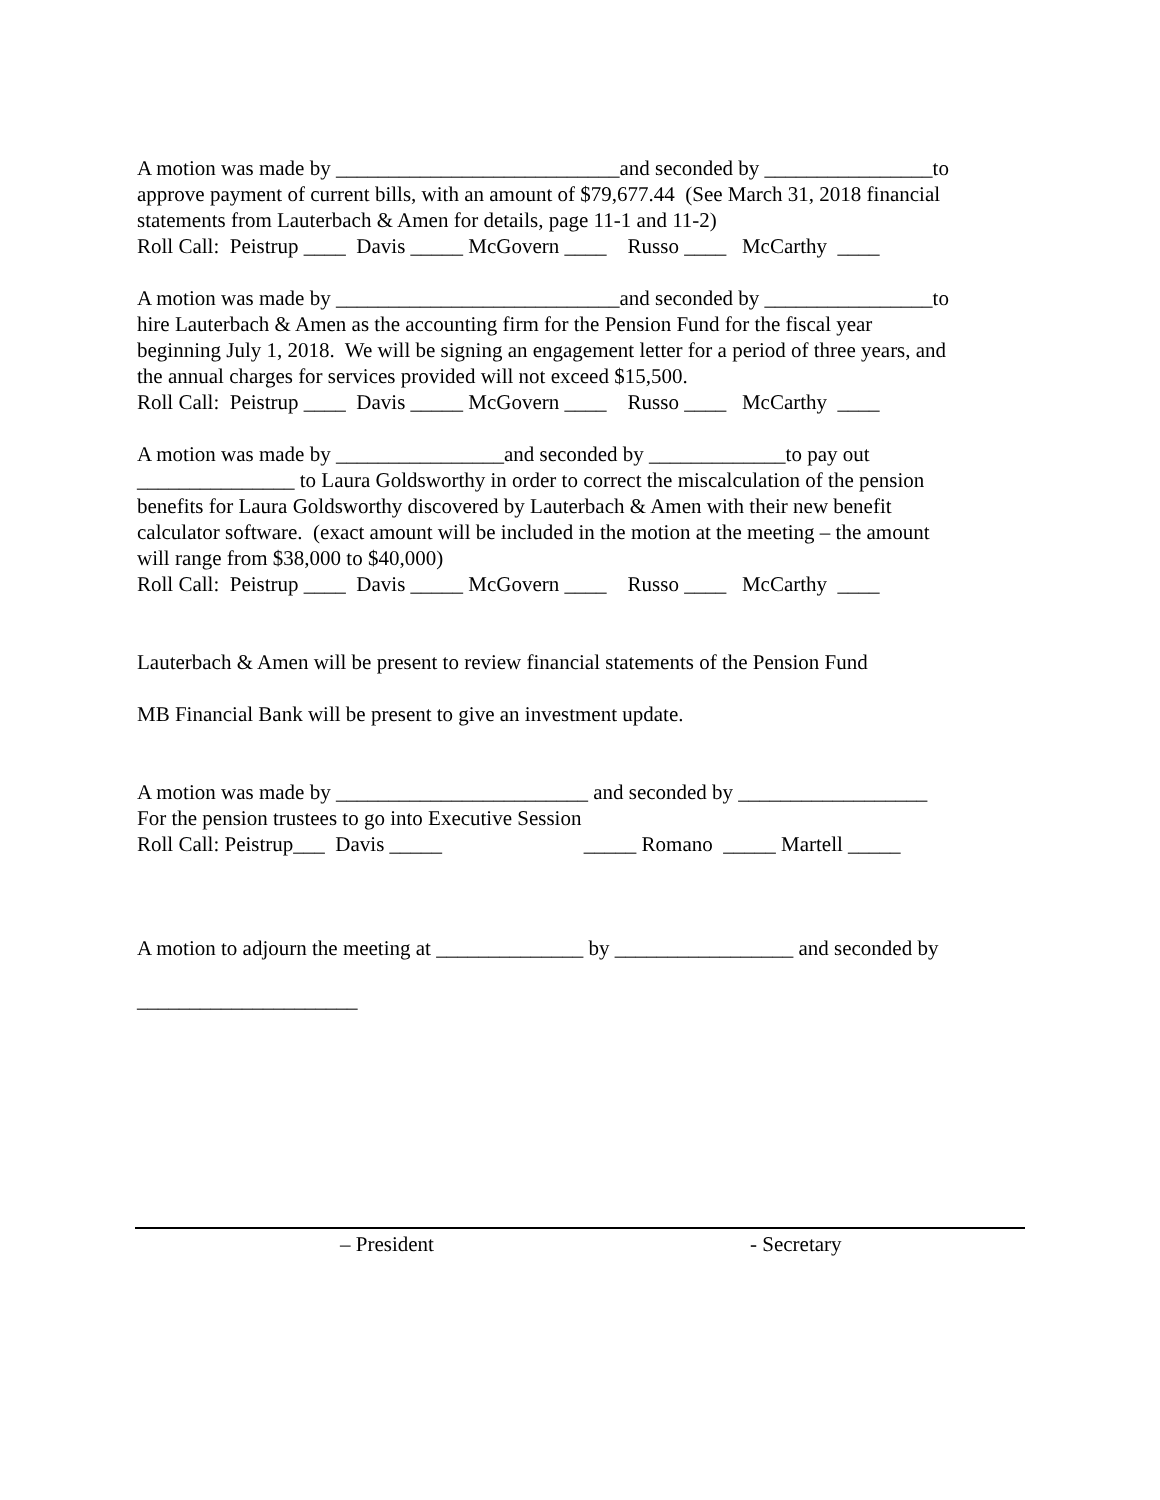A motion was made by ___________________________and seconded by ________________to
approve payment of current bills, with an amount of $79,677.44 (See March 31, 2018 financial
statements from Lauterbach & Amen for details, page 11-1 and 11-2)
Roll Call: Peistrup ____ Davis _____ McGovern ____ Russo ____ McCarthy ____
A motion was made by ___________________________and seconded by ________________to
hire Lauterbach & Amen as the accounting firm for the Pension Fund for the fiscal year
beginning July 1, 2018. We will be signing an engagement letter for a period of three years, and
the annual charges for services provided will not exceed $15,500.
Roll Call: Peistrup ____ Davis _____ McGovern ____ Russo ____ McCarthy ____
A motion was made by ________________and seconded by _____________to pay out
_______________ to Laura Goldsworthy in order to correct the miscalculation of the pension
benefits for Laura Goldsworthy discovered by Lauterbach & Amen with their new benefit
calculator software. (exact amount will be included in the motion at the meeting – the amount
will range from $38,000 to $40,000)
Roll Call: Peistrup ____ Davis _____ McGovern ____ Russo ____ McCarthy ____
Lauterbach & Amen will be present to review financial statements of the Pension Fund
MB Financial Bank will be present to give an investment update.
A motion was made by ________________________ and seconded by __________________
For the pension trustees to go into Executive Session
Roll Call: Peistrup___ Davis _____ _____ Romano _____ Martell _____
A motion to adjourn the meeting at ______________ by _________________ and seconded by
_____________________
– President - Secretary